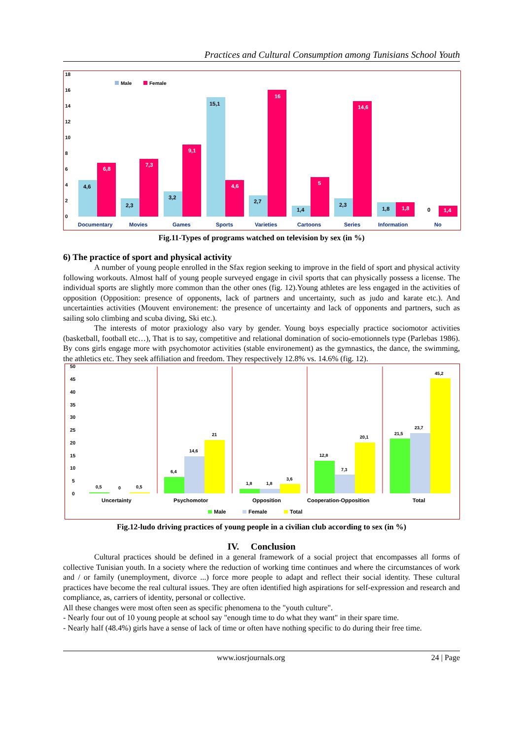Practices and Cultural Consumption among Tunisians School Youth
18
16
14
12
10
8
6
4
2
0
Male
Female
4,6
6,8
2,3
7,3
3,2
9,1
15,1
4,6
2,7
16
1,4
5
2,3
14,6
1,8
1,8
0
1,4
Documentary
Movies
Games
Sports
Varieties
Cartoons
Series
Information
No
Fig.11-Types of programs watched on television by sex (in %)
6) The practice of sport and physical activity
A number of young people enrolled in the Sfax region seeking to improve in the field of sport and physical activity following workouts. Almost half of young people surveyed engage in civil sports that can physically possess a license. The individual sports are slightly more common than the other ones (fig. 12).Young athletes are less engaged in the activities of opposition (Opposition: presence of opponents, lack of partners and uncertainty, such as judo and karate etc.). And uncertainties activities (Mouvent environement: the presence of uncertainty and lack of opponents and partners, such as sailing solo climbing and scuba diving, Ski etc.).
The interests of motor praxiology also vary by gender. Young boys especially practice sociomotor activities (basketball, football etc…), That is to say, competitive and relational domination of socio-emotionnels type (Parlebas 1986). By cons girls engage more with psychomotor activities (stable environement) as the gymnastics, the dance, the swimming, the athletics etc. They seek affiliation and freedom. They respectively 12.8% vs. 14.6% (fig. 12).
50
45
40
35
30
25
20
15
10
5
0
0,5
0
0,5
6,4
14,6
21
1,8
1,8
3,6
12,8
7,3
20,1
21,5
23,7
45,2
Uncertainty
Psychomotor
Opposition
Cooperation-Opposition
Total
Male
Female
Total
Fig.12-ludo driving practices of young people in a civilian club according to sex (in %)
IV. Conclusion
Cultural practices should be defined in a general framework of a social project that encompasses all forms of collective Tunisian youth. In a society where the reduction of working time continues and where the circumstances of work and / or family (unemployment, divorce ...) force more people to adapt and reflect their social identity. These cultural practices have become the real cultural issues. They are often identified high aspirations for self-expression and research and compliance, as, carriers of identity, personal or collective.
All these changes were most often seen as specific phenomena to the "youth culture".
- Nearly four out of 10 young people at school say "enough time to do what they want" in their spare time.
- Nearly half (48.4%) girls have a sense of lack of time or often have nothing specific to do during their free time.
www.iosrjournals.org 24 | Page